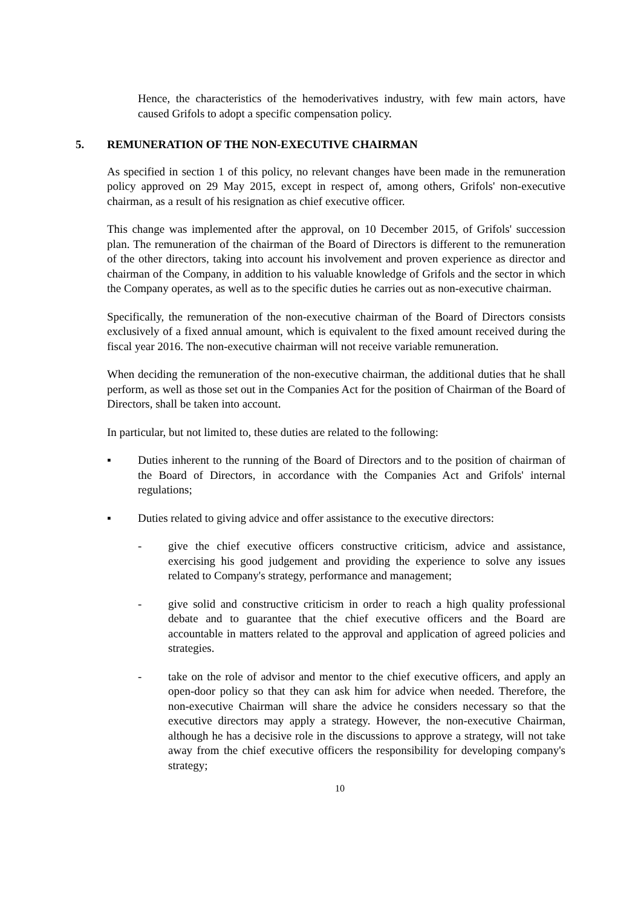Hence, the characteristics of the hemoderivatives industry, with few main actors, have caused Grifols to adopt a specific compensation policy.
5. REMUNERATION OF THE NON-EXECUTIVE CHAIRMAN
As specified in section 1 of this policy, no relevant changes have been made in the remuneration policy approved on 29 May 2015, except in respect of, among others, Grifols' non-executive chairman, as a result of his resignation as chief executive officer.
This change was implemented after the approval, on 10 December 2015, of Grifols' succession plan. The remuneration of the chairman of the Board of Directors is different to the remuneration of the other directors, taking into account his involvement and proven experience as director and chairman of the Company, in addition to his valuable knowledge of Grifols and the sector in which the Company operates, as well as to the specific duties he carries out as non-executive chairman.
Specifically, the remuneration of the non-executive chairman of the Board of Directors consists exclusively of a fixed annual amount, which is equivalent to the fixed amount received during the fiscal year 2016. The non-executive chairman will not receive variable remuneration.
When deciding the remuneration of the non-executive chairman, the additional duties that he shall perform, as well as those set out in the Companies Act for the position of Chairman of the Board of Directors, shall be taken into account.
In particular, but not limited to, these duties are related to the following:
▪ Duties inherent to the running of the Board of Directors and to the position of chairman of the Board of Directors, in accordance with the Companies Act and Grifols' internal regulations;
▪ Duties related to giving advice and offer assistance to the executive directors:
- give the chief executive officers constructive criticism, advice and assistance, exercising his good judgement and providing the experience to solve any issues related to Company's strategy, performance and management;
- give solid and constructive criticism in order to reach a high quality professional debate and to guarantee that the chief executive officers and the Board are accountable in matters related to the approval and application of agreed policies and strategies.
- take on the role of advisor and mentor to the chief executive officers, and apply an open-door policy so that they can ask him for advice when needed. Therefore, the non-executive Chairman will share the advice he considers necessary so that the executive directors may apply a strategy. However, the non-executive Chairman, although he has a decisive role in the discussions to approve a strategy, will not take away from the chief executive officers the responsibility for developing company's strategy;
10